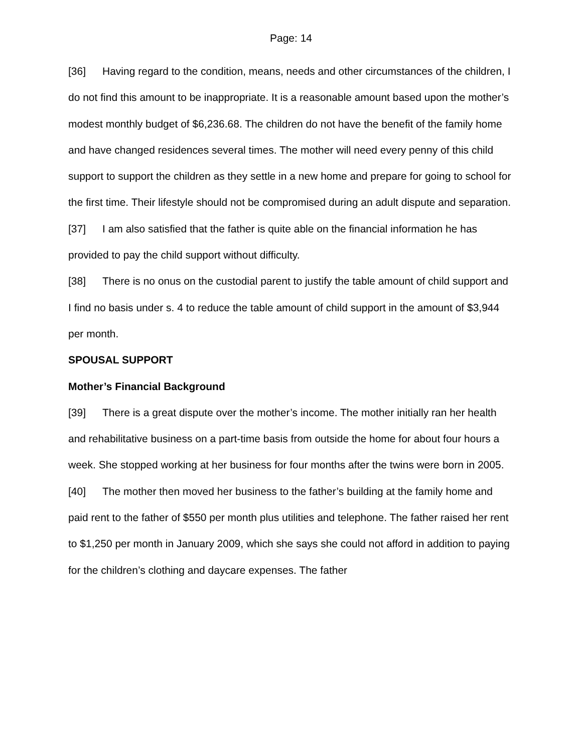Page: 14
[36] Having regard to the condition, means, needs and other circumstances of the children, I do not find this amount to be inappropriate. It is a reasonable amount based upon the mother’s modest monthly budget of $6,236.68. The children do not have the benefit of the family home and have changed residences several times. The mother will need every penny of this child support to support the children as they settle in a new home and prepare for going to school for the first time. Their lifestyle should not be compromised during an adult dispute and separation.
[37] I am also satisfied that the father is quite able on the financial information he has provided to pay the child support without difficulty.
[38] There is no onus on the custodial parent to justify the table amount of child support and I find no basis under s. 4 to reduce the table amount of child support in the amount of $3,944 per month.
SPOUSAL SUPPORT
Mother’s Financial Background
[39] There is a great dispute over the mother’s income. The mother initially ran her health and rehabilitative business on a part-time basis from outside the home for about four hours a week. She stopped working at her business for four months after the twins were born in 2005.
[40] The mother then moved her business to the father’s building at the family home and paid rent to the father of $550 per month plus utilities and telephone. The father raised her rent to $1,250 per month in January 2009, which she says she could not afford in addition to paying for the children’s clothing and daycare expenses. The father